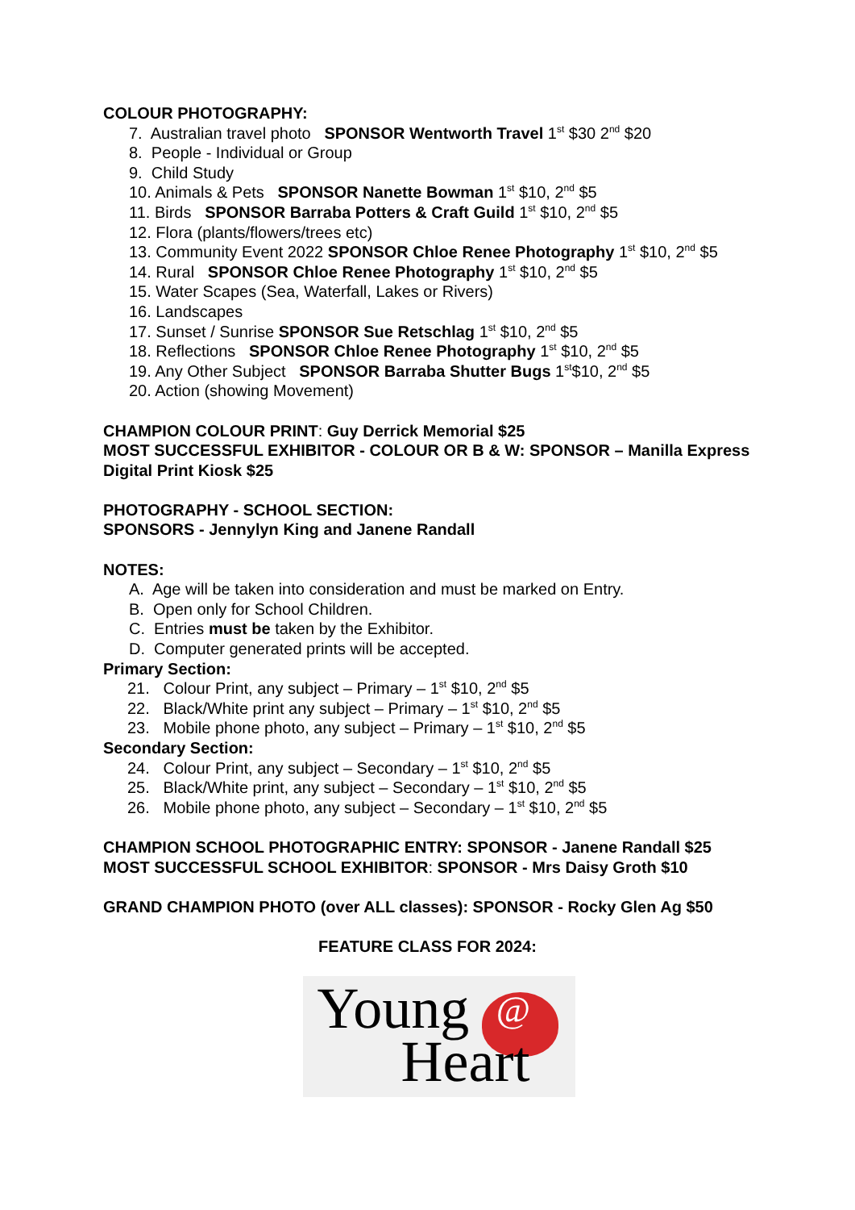COLOUR PHOTOGRAPHY:
7. Australian travel photo SPONSOR Wentworth Travel 1<sup>st</sup> $30 2<sup>nd</sup> $20
8. People - Individual or Group
9. Child Study
10. Animals & Pets SPONSOR Nanette Bowman 1<sup>st</sup> $10, 2<sup>nd</sup> $5
11. Birds SPONSOR Barraba Potters & Craft Guild 1<sup>st</sup> $10, 2<sup>nd</sup> $5
12. Flora (plants/flowers/trees etc)
13. Community Event 2022 SPONSOR Chloe Renee Photography 1<sup>st</sup> $10, 2<sup>nd</sup> $5
14. Rural SPONSOR Chloe Renee Photography 1<sup>st</sup> $10, 2<sup>nd</sup> $5
15. Water Scapes (Sea, Waterfall, Lakes or Rivers)
16. Landscapes
17. Sunset / Sunrise SPONSOR Sue Retschlag 1<sup>st</sup> $10, 2<sup>nd</sup> $5
18. Reflections SPONSOR Chloe Renee Photography 1<sup>st</sup> $10, 2<sup>nd</sup> $5
19. Any Other Subject SPONSOR Barraba Shutter Bugs 1<sup>st</sup>$10, 2<sup>nd</sup> $5
20. Action (showing Movement)
CHAMPION COLOUR PRINT: Guy Derrick Memorial $25
MOST SUCCESSFUL EXHIBITOR - COLOUR OR B & W: SPONSOR – Manilla Express Digital Print Kiosk $25
PHOTOGRAPHY - SCHOOL SECTION:
SPONSORS - Jennylyn King and Janene Randall
NOTES:
A. Age will be taken into consideration and must be marked on Entry.
B. Open only for School Children.
C. Entries must be taken by the Exhibitor.
D. Computer generated prints will be accepted.
Primary Section:
21. Colour Print, any subject – Primary – 1<sup>st</sup> $10, 2<sup>nd</sup> $5
22. Black/White print any subject – Primary – 1<sup>st</sup> $10, 2<sup>nd</sup> $5
23. Mobile phone photo, any subject – Primary – 1<sup>st</sup> $10, 2<sup>nd</sup> $5
Secondary Section:
24. Colour Print, any subject – Secondary – 1<sup>st</sup> $10, 2<sup>nd</sup> $5
25. Black/White print, any subject – Secondary – 1<sup>st</sup> $10, 2<sup>nd</sup> $5
26. Mobile phone photo, any subject – Secondary – 1<sup>st</sup> $10, 2<sup>nd</sup> $5
CHAMPION SCHOOL PHOTOGRAPHIC ENTRY: SPONSOR - Janene Randall $25
MOST SUCCESSFUL SCHOOL EXHIBITOR: SPONSOR - Mrs Daisy Groth $10
GRAND CHAMPION PHOTO (over ALL classes): SPONSOR - Rocky Glen Ag $50
FEATURE CLASS FOR 2024:
Young @
Heart